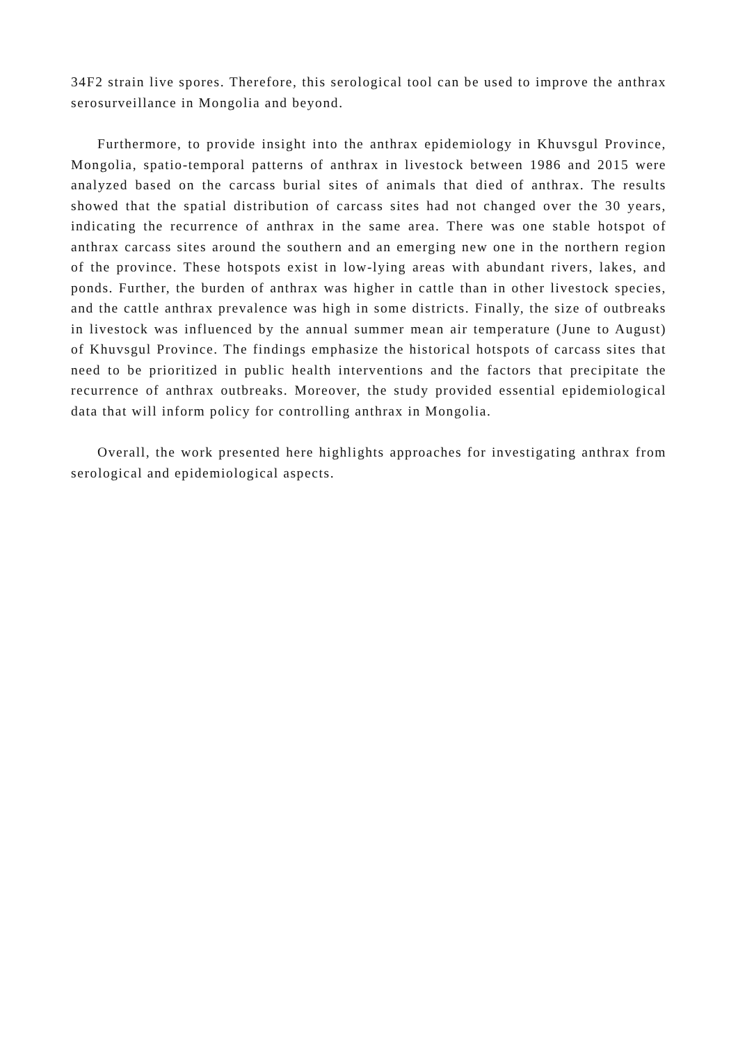34F2 strain live spores. Therefore, this serological tool can be used to improve the anthrax serosurveillance in Mongolia and beyond.
Furthermore, to provide insight into the anthrax epidemiology in Khuvsgul Province, Mongolia, spatio-temporal patterns of anthrax in livestock between 1986 and 2015 were analyzed based on the carcass burial sites of animals that died of anthrax. The results showed that the spatial distribution of carcass sites had not changed over the 30 years, indicating the recurrence of anthrax in the same area. There was one stable hotspot of anthrax carcass sites around the southern and an emerging new one in the northern region of the province. These hotspots exist in low-lying areas with abundant rivers, lakes, and ponds. Further, the burden of anthrax was higher in cattle than in other livestock species, and the cattle anthrax prevalence was high in some districts. Finally, the size of outbreaks in livestock was influenced by the annual summer mean air temperature (June to August) of Khuvsgul Province. The findings emphasize the historical hotspots of carcass sites that need to be prioritized in public health interventions and the factors that precipitate the recurrence of anthrax outbreaks. Moreover, the study provided essential epidemiological data that will inform policy for controlling anthrax in Mongolia.
Overall, the work presented here highlights approaches for investigating anthrax from serological and epidemiological aspects.